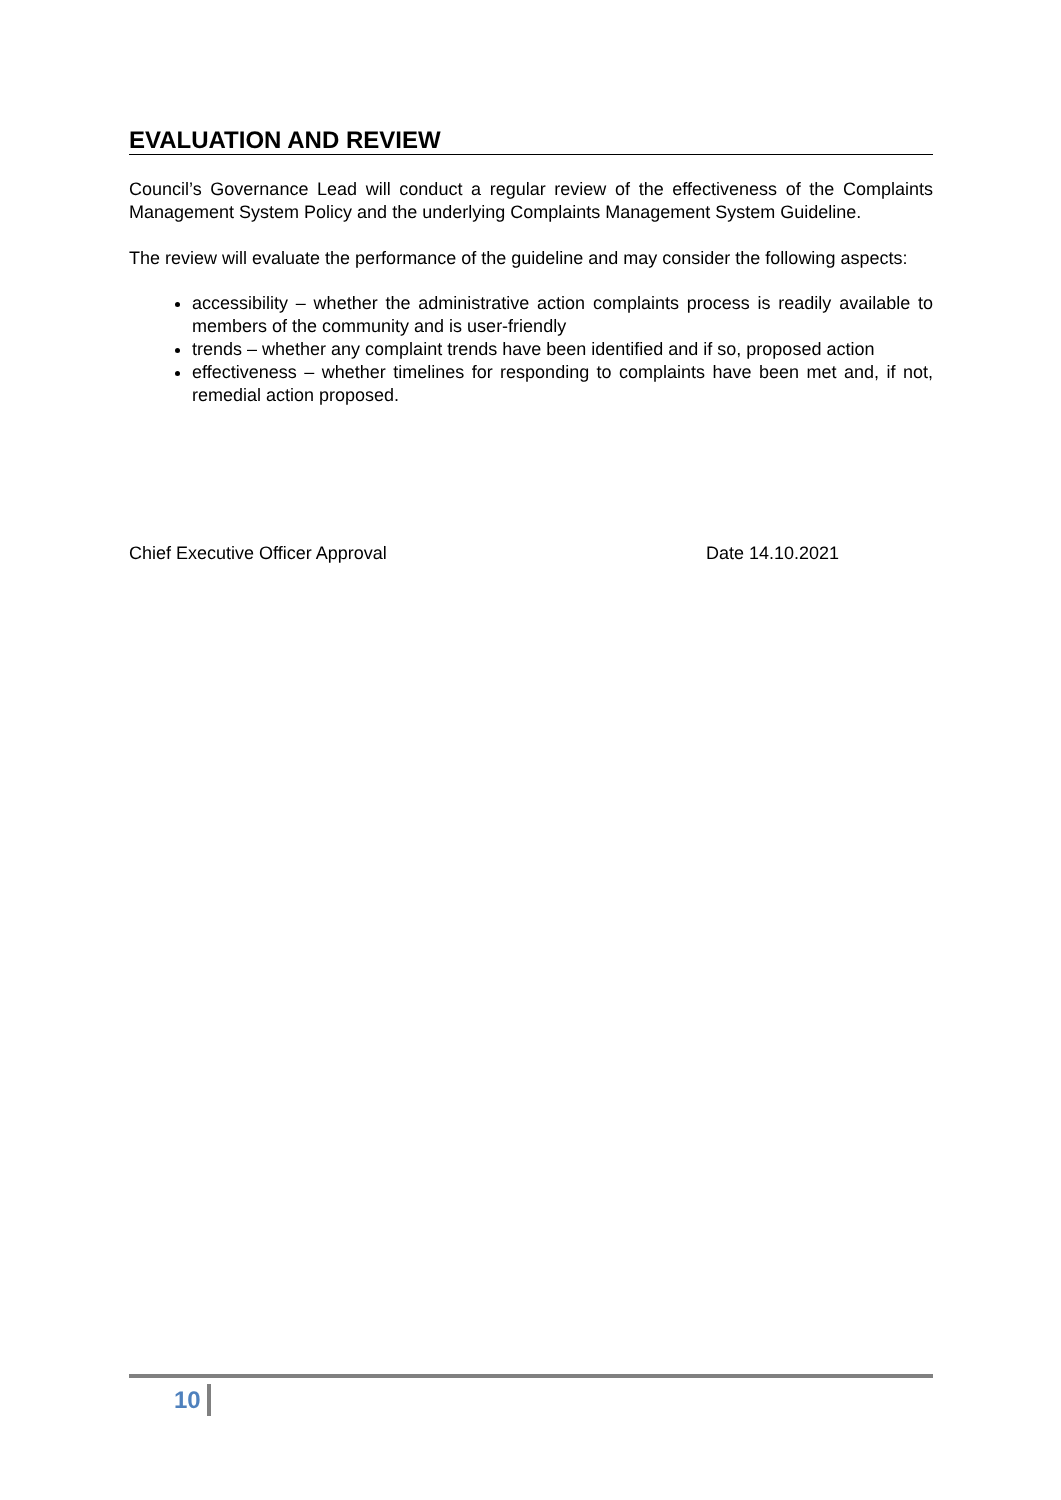EVALUATION AND REVIEW
Council’s Governance Lead will conduct a regular review of the effectiveness of the Complaints Management System Policy and the underlying Complaints Management System Guideline.
The review will evaluate the performance of the guideline and may consider the following aspects:
accessibility – whether the administrative action complaints process is readily available to members of the community and is user-friendly
trends – whether any complaint trends have been identified and if so, proposed action
effectiveness – whether timelines for responding to complaints have been met and, if not, remedial action proposed.
Chief Executive Officer Approval Date 14.10.2021
10